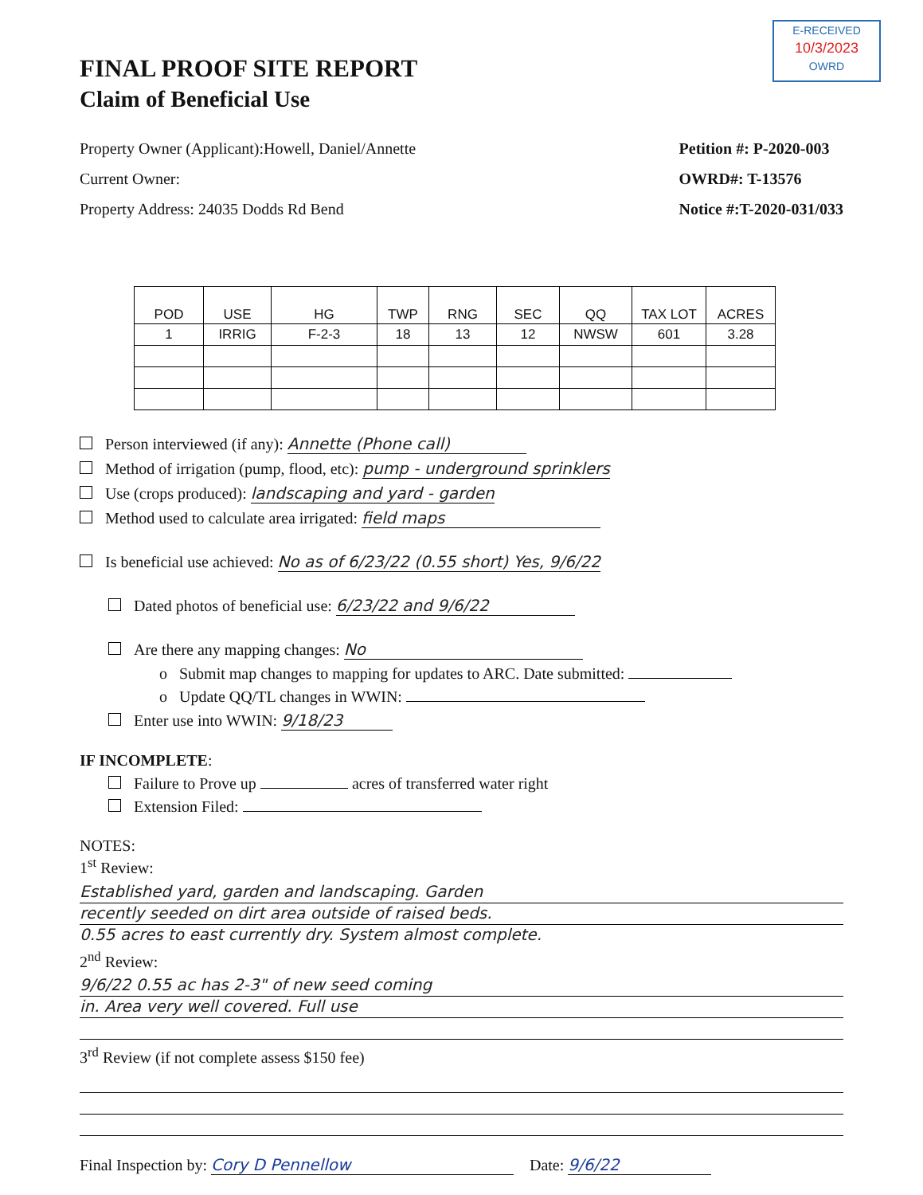E-RECEIVED
10/3/2023
OWRD
FINAL PROOF SITE REPORT
Claim of Beneficial Use
Property Owner (Applicant):Howell, Daniel/Annette
Current Owner:
Property Address: 24035 Dodds Rd Bend
Petition #: P-2020-003
OWRD#: T-13576
Notice #:T-2020-031/033
| POD | USE | HG | TWP | RNG | SEC | QQ | TAX LOT | ACRES |
| --- | --- | --- | --- | --- | --- | --- | --- | --- |
| 1 | IRRIG | F-2-3 | 18 | 13 | 12 | NWSW | 601 | 3.28 |
Person interviewed (if any): Annette (Phone call)
Method of irrigation (pump, flood, etc): pump - underground sprinklers
Use (crops produced): landscaping and yard - garden
Method used to calculate area irrigated: field maps
Is beneficial use achieved: No as of 6/23/22 (0.55 short) Yes, 9/6/22
Dated photos of beneficial use: 6/23/22 and 9/6/22
Are there any mapping changes: No
o Submit map changes to mapping for updates to ARC. Date submitted:
o Update QQ/TL changes in WWIN:
Enter use into WWIN: 9/18/23
IF INCOMPLETE:
Failure to Prove up acres of transferred water right
Extension Filed:
NOTES:
1<sup>st</sup> Review:
Established yard, garden and landscaping. Garden
recently seeded on dirt area outside of raised beds.
0.55 acres to east currently dry. System almost complete.
2<sup>nd</sup> Review:
9/6/22 0.55 ac has 2-3" of new seed coming
in. Area very well covered. Full use
3<sup>rd</sup> Review (if not complete assess $150 fee)
Final Inspection by: Cory D Pennellow Date: 9/6/22